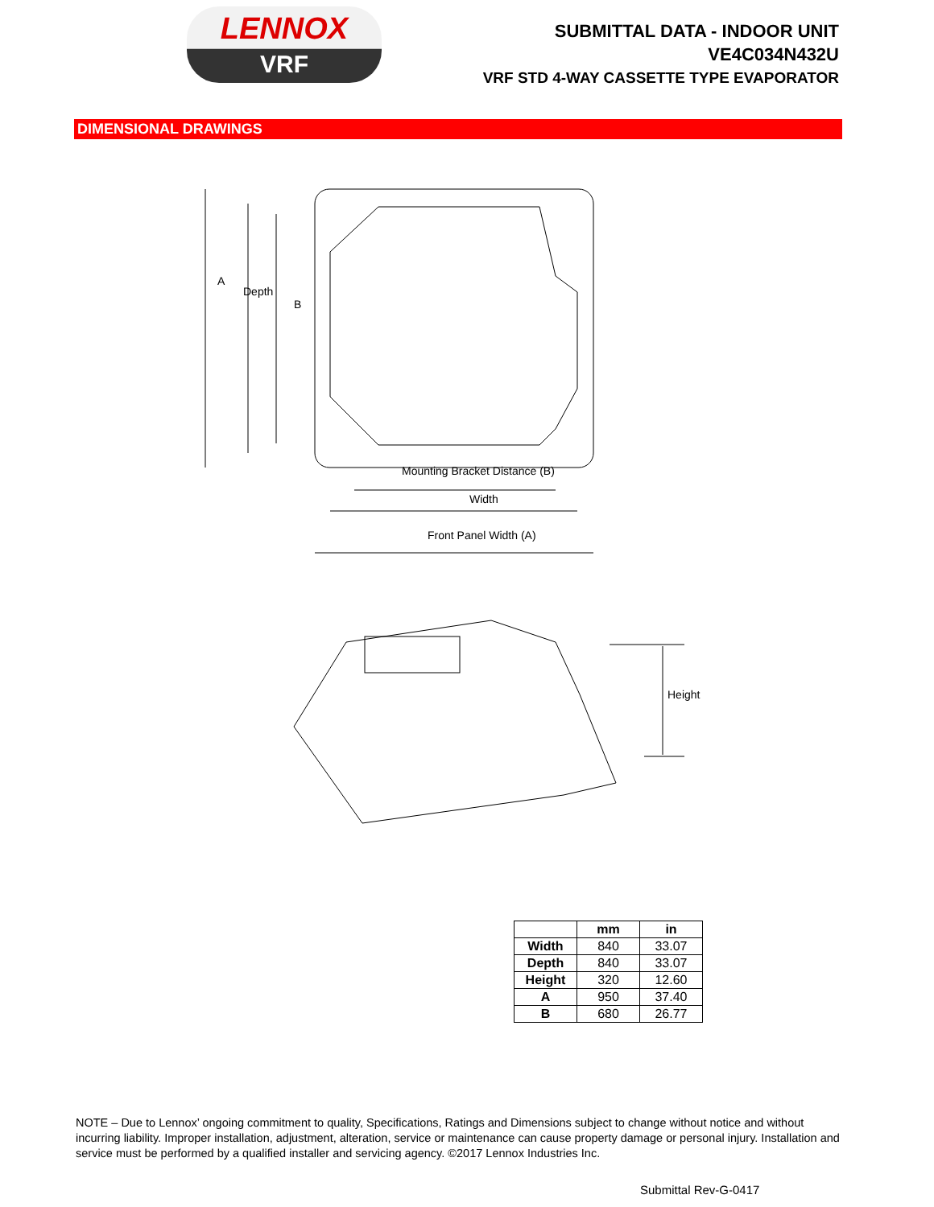LENNOX
VRF
SUBMITTAL DATA - INDOOR UNIT
VE4C034N432U
VRF STD 4-WAY CASSETTE TYPE EVAPORATOR
DIMENSIONAL DRAWINGS
A
Depth
B
Mounting Bracket Distance (B)
Width
Front Panel Width (A)
Height
| | mm | in |
| --- | --- | --- |
| Width | 840 | 33.07 |
| Depth | 840 | 33.07 |
| Height | 320 | 12.60 |
| A | 950 | 37.40 |
| B | 680 | 26.77 |
NOTE – Due to Lennox’ ongoing commitment to quality, Specifications, Ratings and Dimensions subject to change without notice and without incurring liability. Improper installation, adjustment, alteration, service or maintenance can cause property damage or personal injury. Installation and service must be performed by a qualified installer and servicing agency. ©2017 Lennox Industries Inc.
Submittal Rev-G-0417